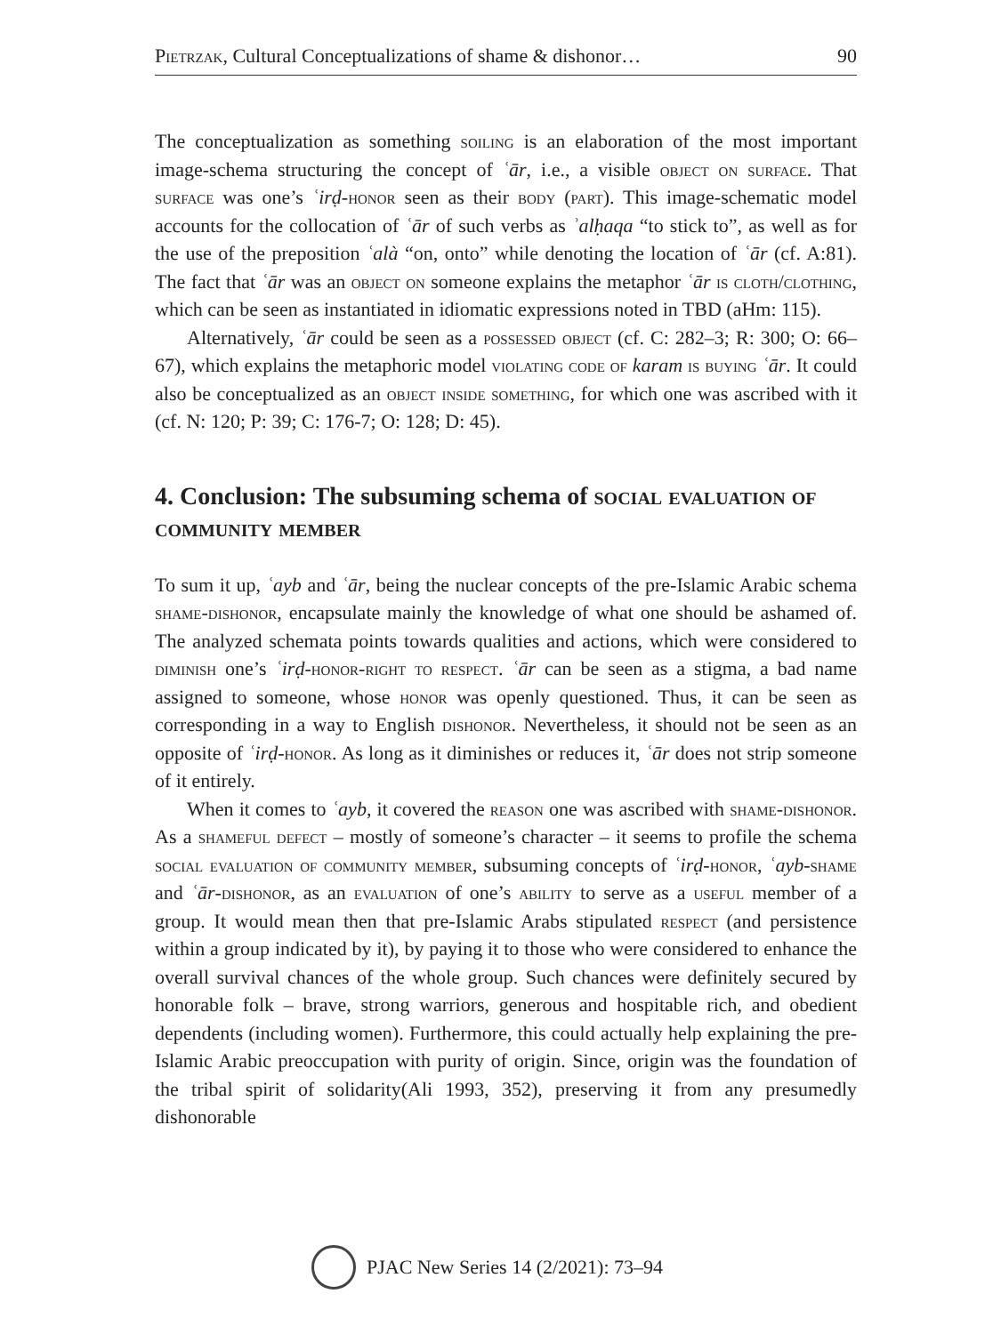Pietrzak, Cultural Conceptualizations of shame & dishonor… 90
The conceptualization as something soiling is an elaboration of the most important image-schema structuring the concept of ʿār, i.e., a visible object on surface. That surface was one’s ʿirḍ-honor seen as their body (part). This image-schematic model accounts for the collocation of ʿār of such verbs as ʾalḥaqa “to stick to”, as well as for the use of the preposition ʿalà “on, onto” while denoting the location of ʿār (cf. A:81). The fact that ʿār was an object on someone explains the metaphor ʿār is cloth/clothing, which can be seen as instantiated in idiomatic expressions noted in TBD (aHm: 115).
Alternatively, ʿār could be seen as a possessed object (cf. C: 282–3; R: 300; O: 66–67), which explains the metaphoric model violating code of karam is buying ʿār. It could also be conceptualized as an object inside something, for which one was ascribed with it (cf. N: 120; P: 39; C: 176-7; O: 128; D: 45).
4. Conclusion: The subsuming schema of social evaluation of community member
To sum it up, ʿayb and ʿār, being the nuclear concepts of the pre-Islamic Arabic schema shame-dishonor, encapsulate mainly the knowledge of what one should be ashamed of. The analyzed schemata points towards qualities and actions, which were considered to diminish one’s ʿirḍ-honor-right to respect. ʿār can be seen as a stigma, a bad name assigned to someone, whose honor was openly questioned. Thus, it can be seen as corresponding in a way to English dishonor. Nevertheless, it should not be seen as an opposite of ʿirḍ-honor. As long as it diminishes or reduces it, ʿār does not strip someone of it entirely.
When it comes to ʿayb, it covered the reason one was ascribed with shame-dishonor. As a shameful defect – mostly of someone’s character – it seems to profile the schema social evaluation of community member, subsuming concepts of ʿirḍ-honor, ʿayb-shame and ʿār-dishonor, as an evaluation of one’s ability to serve as a useful member of a group. It would mean then that pre-Islamic Arabs stipulated respect (and persistence within a group indicated by it), by paying it to those who were considered to enhance the overall survival chances of the whole group. Such chances were definitely secured by honorable folk – brave, strong warriors, generous and hospitable rich, and obedient dependents (including women). Furthermore, this could actually help explaining the pre-Islamic Arabic preoccupation with purity of origin. Since, origin was the foundation of the tribal spirit of solidarity(Ali 1993, 352), preserving it from any presumedly dishonorable
PJAC New Series 14 (2/2021): 73–94